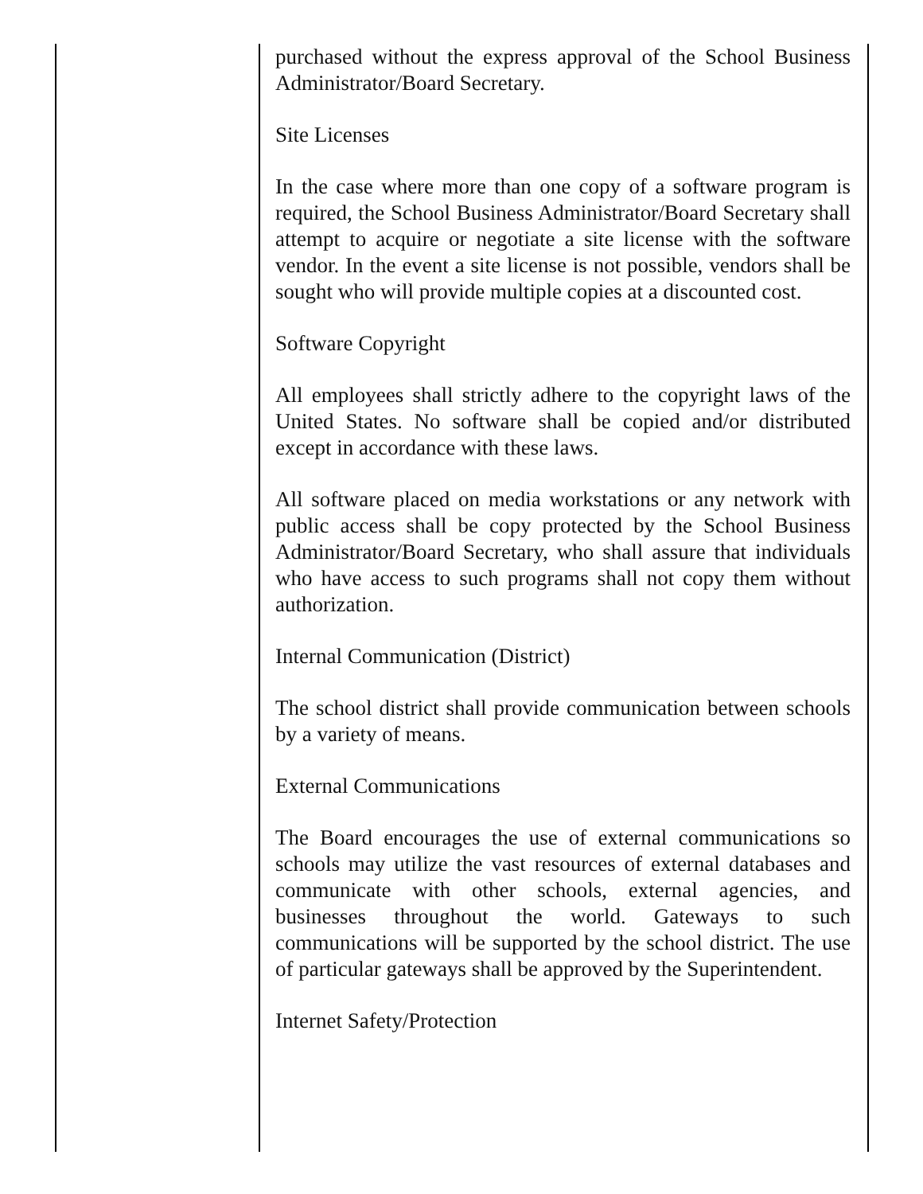purchased without the express approval of the School Business Administrator/Board Secretary.
Site Licenses
In the case where more than one copy of a software program is required, the School Business Administrator/Board Secretary shall attempt to acquire or negotiate a site license with the software vendor. In the event a site license is not possible, vendors shall be sought who will provide multiple copies at a discounted cost.
Software Copyright
All employees shall strictly adhere to the copyright laws of the United States. No software shall be copied and/or distributed except in accordance with these laws.
All software placed on media workstations or any network with public access shall be copy protected by the School Business Administrator/Board Secretary, who shall assure that individuals who have access to such programs shall not copy them without authorization.
Internal Communication (District)
The school district shall provide communication between schools by a variety of means.
External Communications
The Board encourages the use of external communications so schools may utilize the vast resources of external databases and communicate with other schools, external agencies, and businesses throughout the world. Gateways to such communications will be supported by the school district. The use of particular gateways shall be approved by the Superintendent.
Internet Safety/Protection